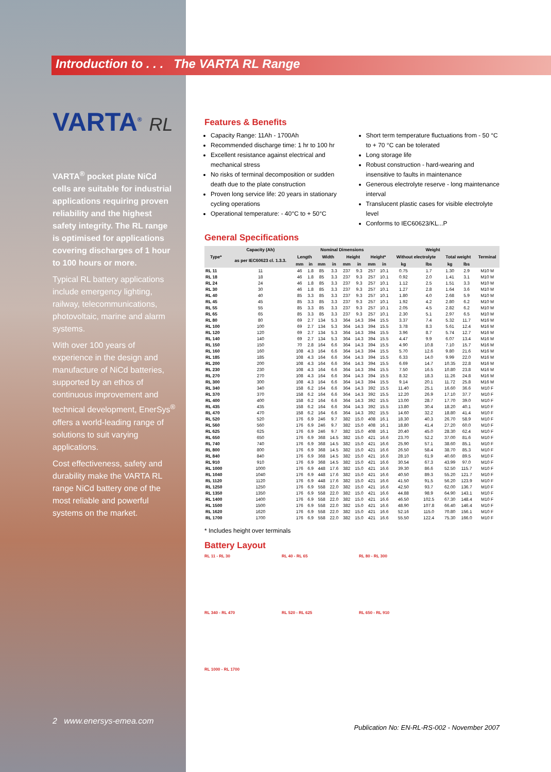Introduction to . . . The VARTA RL Range
VARTA<sup>®</sup> RL
VARTA<sup>®</sup> pocket plate NiCd cells are suitable for industrial applications requiring proven reliability and the highest safety integrity. The RL range is optimised for applications covering discharges of 1 hour to 100 hours or more.
Typical RL battery applications include emergency lighting, railway, telecommunications, photovoltaic, marine and alarm systems.
With over 100 years of experience in the design and manufacture of NiCd batteries, supported by an ethos of continuous improvement and technical development, EnerSys<sup>®</sup> offers a world-leading range of solutions to suit varying applications.
Cost effectiveness, safety and durability make the VARTA RL range NiCd battery one of the most reliable and powerful systems on the market.
2 www.enersys-emea.com
Features & Benefits
Capacity Range: 11Ah - 1700Ah
Recommended discharge time: 1 hr to 100 hr
Excellent resistance against electrical and mechanical stress
No risks of terminal decomposition or sudden death due to the plate construction
Proven long service life: 20 years in stationary cycling operations
Operational temperature: - 40°C to + 50°C
Short term temperature fluctuations from - 50 °C to + 70 °C can be tolerated
Long storage life
Robust construction - hard-wearing and insensitive to faults in maintenance
Generous electrolyte reserve - long maintenance interval
Translucent plastic cases for visible electrolyte level
Conforms to IEC60623/KL...P
General Specifications
| Type* | Capacity (Ah) | Nominal Dimensions | | | | | | | | Weight | | | | Terminal |
| --- | --- | --- | --- | --- | --- | --- | --- | --- | --- | --- | --- | --- | --- | --- |
| | as per IEC60623 cl. 1.3.3. | Length | | Width | | Height | | Height* | | Without electrolyte | | Total weight | | |
| | | mm | in | mm | in | mm | in | mm | in | kg | lbs | kg | lbs | |
| RL 11 | 11 | 46 | 1.8 | 85 | 3.3 | 237 | 9.3 | 257 | 10.1 | 0.75 | 1.7 | 1.30 | 2.9 | M10 M |
| RL 18 | 18 | 46 | 1.8 | 85 | 3.3 | 237 | 9.3 | 257 | 10.1 | 0.92 | 2.0 | 1.41 | 3.1 | M10 M |
| RL 24 | 24 | 46 | 1.8 | 85 | 3.3 | 237 | 9.3 | 257 | 10.1 | 1.12 | 2.5 | 1.51 | 3.3 | M10 M |
| RL 30 | 30 | 46 | 1.8 | 85 | 3.3 | 237 | 9.3 | 257 | 10.1 | 1.27 | 2.8 | 1.64 | 3.6 | M10 M |
| RL 40 | 40 | 85 | 3.3 | 85 | 3.3 | 237 | 9.3 | 257 | 10.1 | 1.80 | 4.0 | 2.68 | 5.9 | M10 M |
| RL 45 | 45 | 85 | 3.3 | 85 | 3.3 | 237 | 9.3 | 257 | 10.1 | 1.92 | 4.2 | 2.80 | 6.2 | M10 M |
| RL 55 | 55 | 85 | 3.3 | 85 | 3.3 | 237 | 9.3 | 257 | 10.1 | 2.05 | 4.5 | 2.82 | 6.2 | M10 M |
| RL 65 | 65 | 85 | 3.3 | 85 | 3.3 | 237 | 9.3 | 257 | 10.1 | 2.30 | 5.1 | 2.97 | 6.5 | M10 M |
| RL 80 | 80 | 69 | 2.7 | 134 | 5.3 | 364 | 14.3 | 394 | 15.5 | 3.37 | 7.4 | 5.32 | 11.7 | M16 M |
| RL 100 | 100 | 69 | 2.7 | 134 | 5.3 | 364 | 14.3 | 394 | 15.5 | 3.78 | 8.3 | 5.61 | 12.4 | M16 M |
| RL 120 | 120 | 69 | 2.7 | 134 | 5.3 | 364 | 14.3 | 394 | 15.5 | 3.96 | 8.7 | 5.74 | 12.7 | M16 M |
| RL 140 | 140 | 69 | 2.7 | 134 | 5.3 | 364 | 14.3 | 394 | 15.5 | 4.47 | 9.9 | 6.07 | 13.4 | M16 M |
| RL 150 | 150 | 70 | 2.8 | 164 | 6.6 | 364 | 14.3 | 394 | 15.5 | 4.90 | 10.8 | 7.10 | 15.7 | M16 M |
| RL 160 | 160 | 108 | 4.3 | 164 | 6.6 | 364 | 14.3 | 394 | 15.5 | 5.70 | 12.6 | 9.80 | 21.6 | M16 M |
| RL 185 | 185 | 108 | 4.3 | 164 | 6.6 | 364 | 14.3 | 394 | 15.5 | 6.33 | 14.0 | 9.99 | 22.0 | M16 M |
| RL 200 | 200 | 108 | 4.3 | 164 | 6.6 | 364 | 14.3 | 394 | 15.5 | 6.69 | 14.7 | 10.35 | 22.8 | M16 M |
| RL 230 | 230 | 108 | 4.3 | 164 | 6.6 | 364 | 14.3 | 394 | 15.5 | 7.50 | 16.5 | 10.80 | 23.8 | M16 M |
| RL 270 | 270 | 108 | 4.3 | 164 | 6.6 | 364 | 14.3 | 394 | 15.5 | 8.32 | 18.3 | 11.26 | 24.8 | M16 M |
| RL 300 | 300 | 108 | 4.3 | 164 | 6.6 | 364 | 14.3 | 394 | 15.5 | 9.14 | 20.1 | 11.72 | 25.8 | M16 M |
| RL 340 | 340 | 158 | 6.2 | 164 | 6.6 | 364 | 14.3 | 392 | 15.5 | 11.40 | 25.1 | 16.60 | 36.6 | M10 F |
| RL 370 | 370 | 158 | 6.2 | 164 | 6.6 | 364 | 14.3 | 392 | 15.5 | 12.20 | 26.9 | 17.10 | 37.7 | M10 F |
| RL 400 | 400 | 158 | 6.2 | 164 | 6.6 | 364 | 14.3 | 392 | 15.5 | 13.00 | 28.7 | 17.70 | 39.0 | M10 F |
| RL 435 | 435 | 158 | 6.2 | 164 | 6.6 | 364 | 14.3 | 392 | 15.5 | 13.80 | 30.4 | 18.20 | 40.1 | M10 F |
| RL 470 | 470 | 158 | 6.2 | 164 | 6.6 | 364 | 14.3 | 392 | 15.5 | 14.60 | 32.2 | 18.80 | 41.4 | M10 F |
| RL 520 | 520 | 176 | 6.9 | 246 | 9.7 | 382 | 15.0 | 408 | 16.1 | 18.30 | 40.3 | 26.70 | 58.9 | M10 F |
| RL 560 | 560 | 176 | 6.9 | 246 | 9.7 | 382 | 15.0 | 408 | 16.1 | 18.80 | 41.4 | 27.20 | 60.0 | M10 F |
| RL 625 | 625 | 176 | 6.9 | 246 | 9.7 | 382 | 15.0 | 408 | 16.1 | 20.40 | 45.0 | 28.30 | 62.4 | M10 F |
| RL 650 | 650 | 176 | 6.9 | 368 | 14.5 | 382 | 15.0 | 421 | 16.6 | 23.70 | 52.2 | 37.00 | 81.6 | M10 F |
| RL 740 | 740 | 176 | 6.9 | 368 | 14.5 | 382 | 15.0 | 421 | 16.6 | 25.90 | 57.1 | 38.60 | 85.1 | M10 F |
| RL 800 | 800 | 176 | 6.9 | 368 | 14.5 | 382 | 15.0 | 421 | 16.6 | 26.50 | 58.4 | 38.70 | 85.3 | M10 F |
| RL 840 | 840 | 176 | 6.9 | 368 | 14.5 | 382 | 15.0 | 421 | 16.6 | 28.10 | 61.9 | 40.60 | 89.5 | M10 F |
| RL 910 | 910 | 176 | 6.9 | 368 | 14.5 | 382 | 15.0 | 421 | 16.6 | 30.54 | 67.3 | 43.99 | 97.0 | M10 F |
| RL 1000 | 1000 | 176 | 6.9 | 448 | 17.6 | 382 | 15.0 | 421 | 16.6 | 39.30 | 86.6 | 52.50 | 115.7 | M10 F |
| RL 1040 | 1040 | 176 | 6.9 | 448 | 17.6 | 382 | 15.0 | 421 | 16.6 | 40.50 | 89.3 | 55.20 | 121.7 | M10 F |
| RL 1120 | 1120 | 176 | 6.9 | 448 | 17.6 | 382 | 15.0 | 421 | 16.6 | 41.50 | 91.5 | 56.20 | 123.9 | M10 F |
| RL 1250 | 1250 | 176 | 6.9 | 558 | 22.0 | 382 | 15.0 | 421 | 16.6 | 42.50 | 93.7 | 62.00 | 136.7 | M10 F |
| RL 1350 | 1350 | 176 | 6.9 | 558 | 22.0 | 382 | 15.0 | 421 | 16.6 | 44.88 | 98.9 | 64.90 | 143.1 | M10 F |
| RL 1400 | 1400 | 176 | 6.9 | 558 | 22.0 | 382 | 15.0 | 421 | 16.6 | 46.50 | 102.5 | 67.30 | 148.4 | M10 F |
| RL 1500 | 1500 | 176 | 6.9 | 558 | 22.0 | 382 | 15.0 | 421 | 16.6 | 48.90 | 107.8 | 66.40 | 146.4 | M10 F |
| RL 1620 | 1620 | 176 | 6.9 | 558 | 22.0 | 382 | 15.0 | 421 | 16.6 | 52.16 | 115.0 | 70.80 | 156.1 | M10 F |
| RL 1700 | 1700 | 176 | 6.9 | 558 | 22.0 | 382 | 15.0 | 421 | 16.6 | 55.50 | 122.4 | 75.30 | 166.0 | M10 F |
* Includes height over terminals
Battery Layout
RL 11 - RL 30
RL 40 - RL 65
RL 80 - RL 300
RL 340 - RL 470
RL 520 - RL 625
RL 650 - RL 910
RL 1000 - RL 1700
Publication No: EN-RL-RS-002 - November 2007